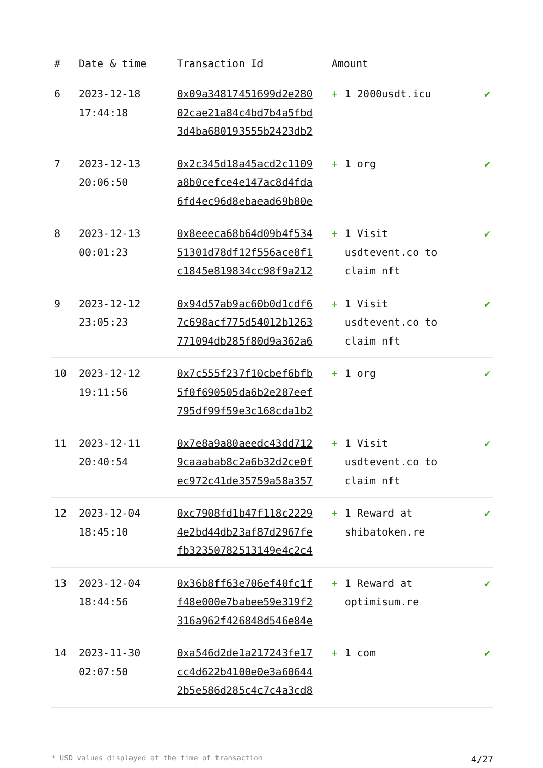| # | Date & time | Transaction Id | Amount | |
| --- | --- | --- | --- | --- |
| 6 | 2023-12-18 17:44:18 | 0x09a34817451699d2e280 02cae21a84c4bd7b4a5fbd 3d4ba680193555b2423db2 | + 1 2000usdt.icu | ✔ |
| 7 | 2023-12-13 20:06:50 | 0x2c345d18a45acd2c1109 a8b0cefce4e147ac8d4fda 6fd4ec96d8ebaead69b80e | + 1 org | ✔ |
| 8 | 2023-12-13 00:01:23 | 0x8eeeca68b64d09b4f534 51301d78df12f556ace8f1 c1845e819834cc98f9a212 | + 1 Visit usdtevent.co to claim nft | ✔ |
| 9 | 2023-12-12 23:05:23 | 0x94d57ab9ac60b0d1cdf6 7c698acf775d54012b1263 771094db285f80d9a362a6 | + 1 Visit usdtevent.co to claim nft | ✔ |
| 10 | 2023-12-12 19:11:56 | 0x7c555f237f10cbef6bfb 5f0f690505da6b2e287eef 795df99f59e3c168cda1b2 | + 1 org | ✔ |
| 11 | 2023-12-11 20:40:54 | 0x7e8a9a80aeedc43dd712 9caaabab8c2a6b32d2ce0f ec972c41de35759a58a357 | + 1 Visit usdtevent.co to claim nft | ✔ |
| 12 | 2023-12-04 18:45:10 | 0xc7908fd1b47f118c2229 4e2bd44db23af87d2967fe fb32350782513149e4c2c4 | + 1 Reward at shibatoken.re | ✔ |
| 13 | 2023-12-04 18:44:56 | 0x36b8ff63e706ef40fc1f f48e000e7babee59e319f2 316a962f426848d546e84e | + 1 Reward at optimisum.re | ✔ |
| 14 | 2023-11-30 02:07:50 | 0xa546d2de1a217243fe17 cc4d622b4100e0e3a60644 2b5e586d285c4c7c4a3cd8 | + 1 com | ✔ |
* USD values displayed at the time of transaction 4/27